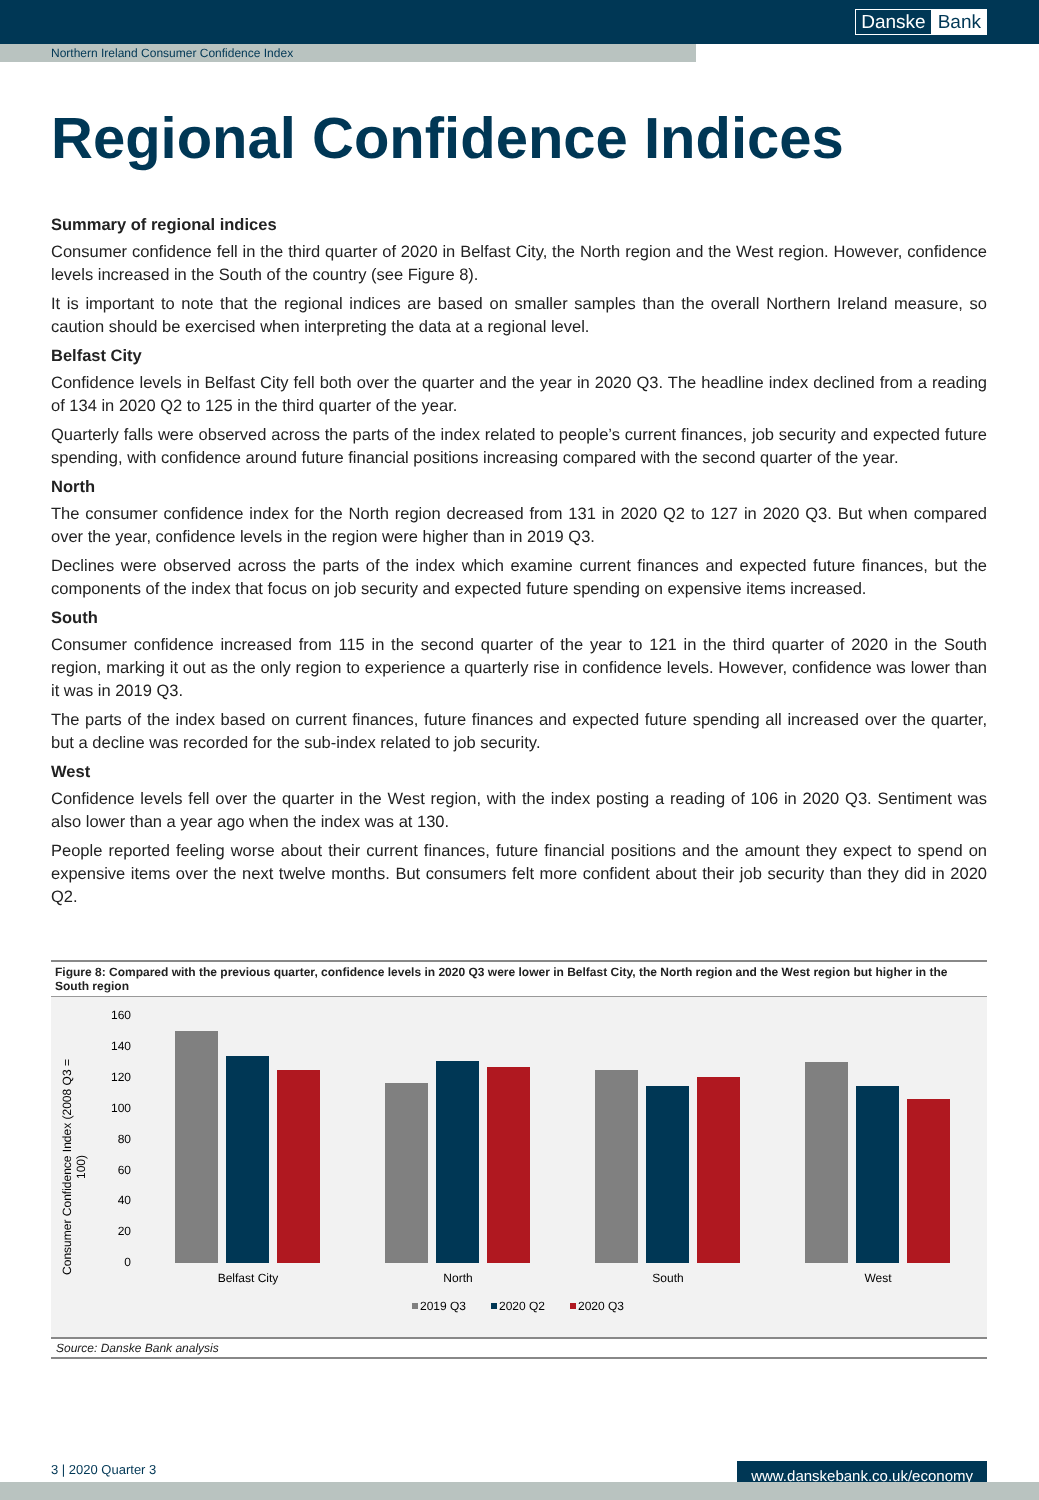Danske Bank
Northern Ireland Consumer Confidence Index
Regional Confidence Indices
Summary of regional indices
Consumer confidence fell in the third quarter of 2020 in Belfast City, the North region and the West region. However, confidence levels increased in the South of the country (see Figure 8).
It is important to note that the regional indices are based on smaller samples than the overall Northern Ireland measure, so caution should be exercised when interpreting the data at a regional level.
Belfast City
Confidence levels in Belfast City fell both over the quarter and the year in 2020 Q3. The headline index declined from a reading of 134 in 2020 Q2 to 125 in the third quarter of the year.
Quarterly falls were observed across the parts of the index related to people’s current finances, job security and expected future spending, with confidence around future financial positions increasing compared with the second quarter of the year.
North
The consumer confidence index for the North region decreased from 131 in 2020 Q2 to 127 in 2020 Q3. But when compared over the year, confidence levels in the region were higher than in 2019 Q3.
Declines were observed across the parts of the index which examine current finances and expected future finances, but the components of the index that focus on job security and expected future spending on expensive items increased.
South
Consumer confidence increased from 115 in the second quarter of the year to 121 in the third quarter of 2020 in the South region, marking it out as the only region to experience a quarterly rise in confidence levels. However, confidence was lower than it was in 2019 Q3.
The parts of the index based on current finances, future finances and expected future spending all increased over the quarter, but a decline was recorded for the sub-index related to job security.
West
Confidence levels fell over the quarter in the West region, with the index posting a reading of 106 in 2020 Q3. Sentiment was also lower than a year ago when the index was at 130.
People reported feeling worse about their current finances, future financial positions and the amount they expect to spend on expensive items over the next twelve months. But consumers felt more confident about their job security than they did in 2020 Q2.
Figure 8: Compared with the previous quarter, confidence levels in 2020 Q3 were lower in Belfast City, the North region and the West region but higher in the South region
Consumer Confidence Index (2008 Q3 =
100)
160
140
120
100
80
60
40
20
0
Belfast City
North
South
West
2019 Q3
2020 Q2
2020 Q3
Source: Danske Bank analysis
3 | 2020 Quarter 3 www.danskebank.co.uk/economy